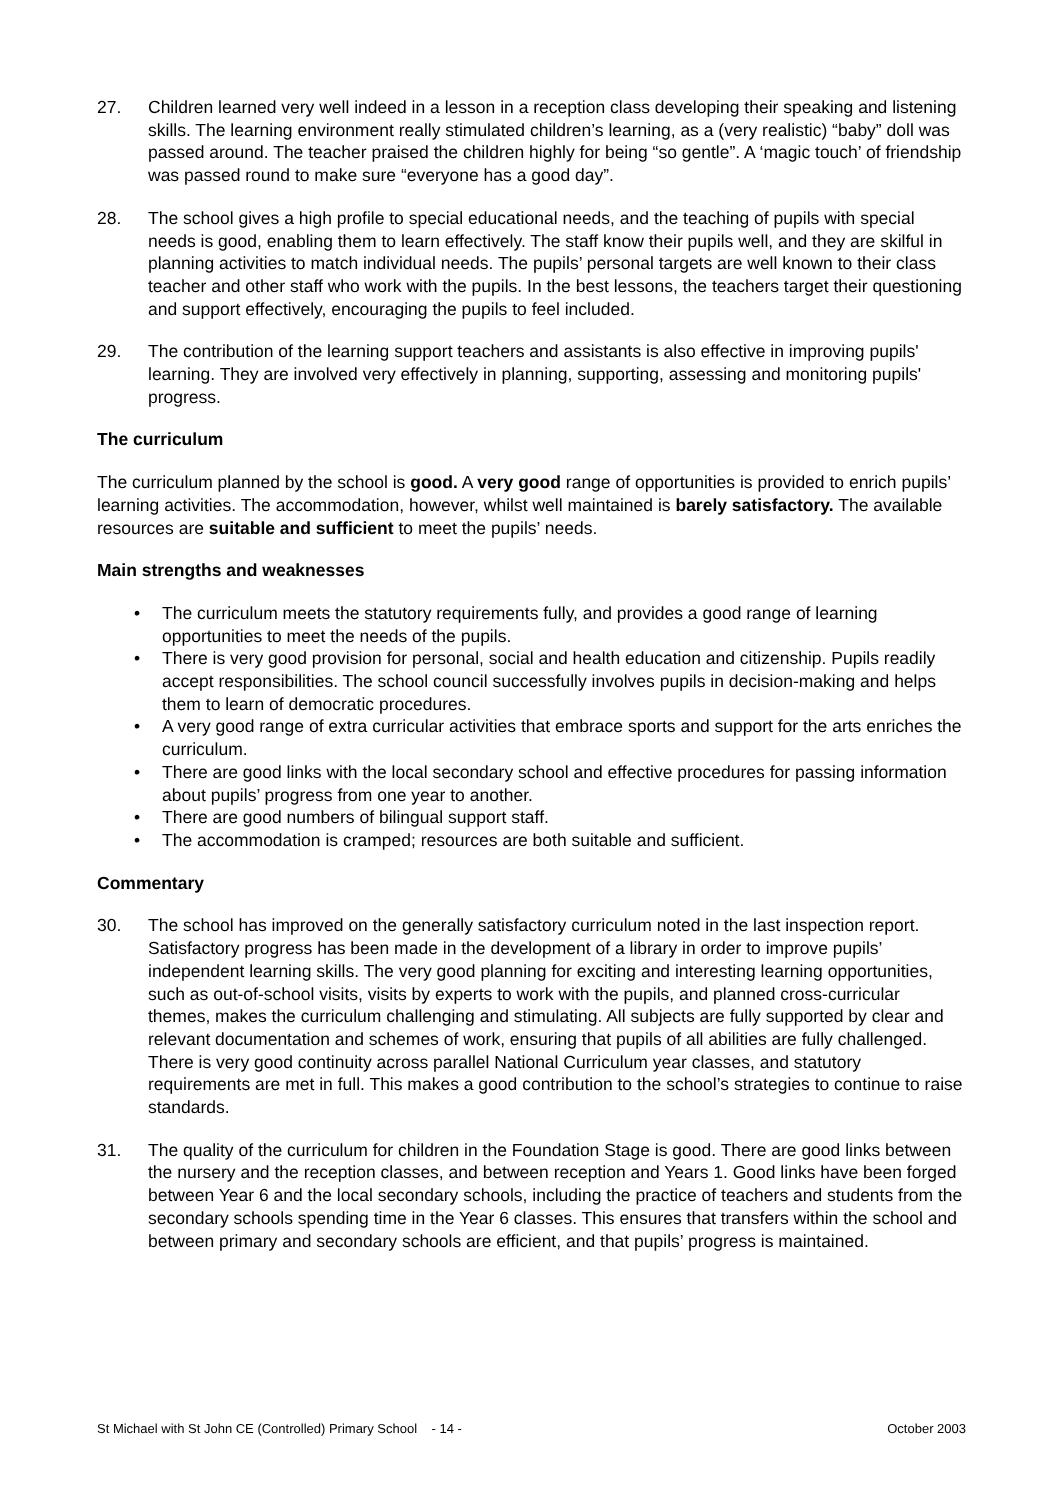27. Children learned very well indeed in a lesson in a reception class developing their speaking and listening skills. The learning environment really stimulated children’s learning, as a (very realistic) “baby” doll was passed around. The teacher praised the children highly for being “so gentle”. A ‘magic touch’ of friendship was passed round to make sure “everyone has a good day”.
28. The school gives a high profile to special educational needs, and the teaching of pupils with special needs is good, enabling them to learn effectively. The staff know their pupils well, and they are skilful in planning activities to match individual needs. The pupils’ personal targets are well known to their class teacher and other staff who work with the pupils. In the best lessons, the teachers target their questioning and support effectively, encouraging the pupils to feel included.
29. The contribution of the learning support teachers and assistants is also effective in improving pupils' learning. They are involved very effectively in planning, supporting, assessing and monitoring pupils' progress.
The curriculum
The curriculum planned by the school is good. A very good range of opportunities is provided to enrich pupils’ learning activities. The accommodation, however, whilst well maintained is barely satisfactory. The available resources are suitable and sufficient to meet the pupils’ needs.
Main strengths and weaknesses
• The curriculum meets the statutory requirements fully, and provides a good range of learning opportunities to meet the needs of the pupils.
• There is very good provision for personal, social and health education and citizenship. Pupils readily accept responsibilities. The school council successfully involves pupils in decision-making and helps them to learn of democratic procedures.
• A very good range of extra curricular activities that embrace sports and support for the arts enriches the curriculum.
• There are good links with the local secondary school and effective procedures for passing information about pupils’ progress from one year to another.
• There are good numbers of bilingual support staff.
• The accommodation is cramped; resources are both suitable and sufficient.
Commentary
30. The school has improved on the generally satisfactory curriculum noted in the last inspection report. Satisfactory progress has been made in the development of a library in order to improve pupils’ independent learning skills. The very good planning for exciting and interesting learning opportunities, such as out-of-school visits, visits by experts to work with the pupils, and planned cross-curricular themes, makes the curriculum challenging and stimulating. All subjects are fully supported by clear and relevant documentation and schemes of work, ensuring that pupils of all abilities are fully challenged. There is very good continuity across parallel National Curriculum year classes, and statutory requirements are met in full. This makes a good contribution to the school’s strategies to continue to raise standards.
31. The quality of the curriculum for children in the Foundation Stage is good. There are good links between the nursery and the reception classes, and between reception and Years 1. Good links have been forged between Year 6 and the local secondary schools, including the practice of teachers and students from the secondary schools spending time in the Year 6 classes. This ensures that transfers within the school and between primary and secondary schools are efficient, and that pupils’ progress is maintained.
St Michael with St John CE (Controlled) Primary School - 14 - October 2003